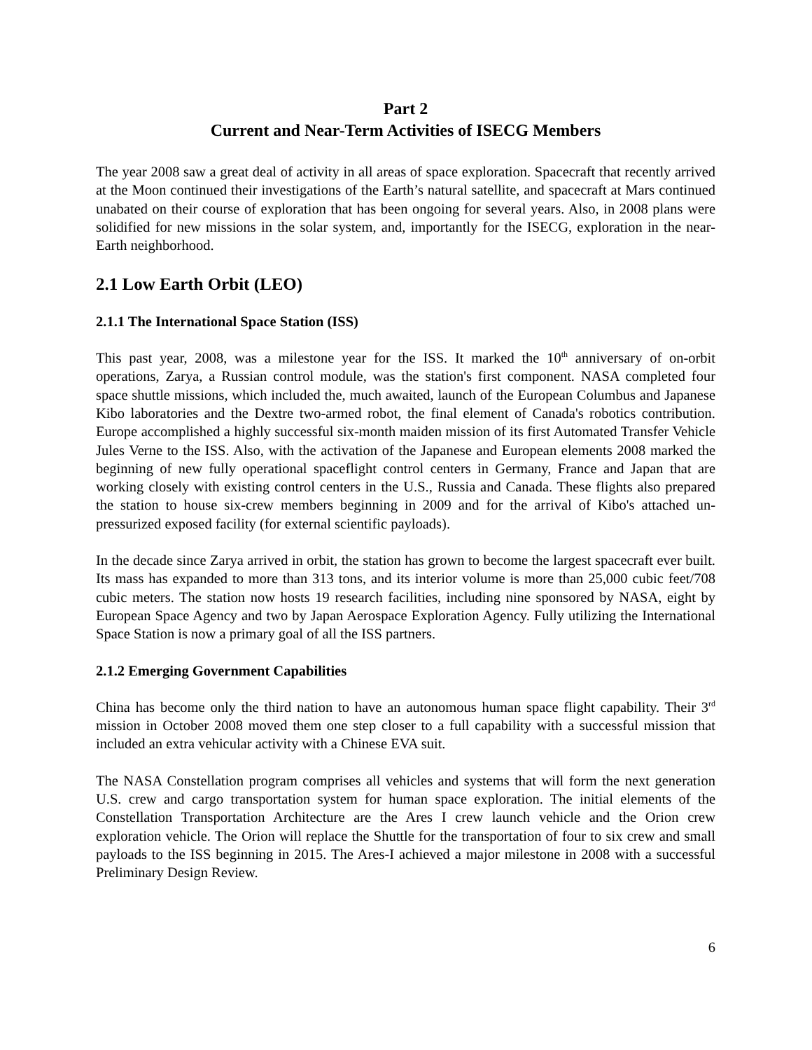Part 2
Current and Near-Term Activities of ISECG Members
The year 2008 saw a great deal of activity in all areas of space exploration. Spacecraft that recently arrived at the Moon continued their investigations of the Earth’s natural satellite, and spacecraft at Mars continued unabated on their course of exploration that has been ongoing for several years. Also, in 2008 plans were solidified for new missions in the solar system, and, importantly for the ISECG, exploration in the near-Earth neighborhood.
2.1 Low Earth Orbit (LEO)
2.1.1 The International Space Station (ISS)
This past year, 2008, was a milestone year for the ISS. It marked the 10<sup>th</sup> anniversary of on-orbit operations, Zarya, a Russian control module, was the station's first component. NASA completed four space shuttle missions, which included the, much awaited, launch of the European Columbus and Japanese Kibo laboratories and the Dextre two-armed robot, the final element of Canada's robotics contribution. Europe accomplished a highly successful six-month maiden mission of its first Automated Transfer Vehicle Jules Verne to the ISS. Also, with the activation of the Japanese and European elements 2008 marked the beginning of new fully operational spaceflight control centers in Germany, France and Japan that are working closely with existing control centers in the U.S., Russia and Canada. These flights also prepared the station to house six-crew members beginning in 2009 and for the arrival of Kibo's attached un-pressurized exposed facility (for external scientific payloads).
In the decade since Zarya arrived in orbit, the station has grown to become the largest spacecraft ever built. Its mass has expanded to more than 313 tons, and its interior volume is more than 25,000 cubic feet/708 cubic meters. The station now hosts 19 research facilities, including nine sponsored by NASA, eight by European Space Agency and two by Japan Aerospace Exploration Agency. Fully utilizing the International Space Station is now a primary goal of all the ISS partners.
2.1.2 Emerging Government Capabilities
China has become only the third nation to have an autonomous human space flight capability. Their 3<sup>rd</sup> mission in October 2008 moved them one step closer to a full capability with a successful mission that included an extra vehicular activity with a Chinese EVA suit.
The NASA Constellation program comprises all vehicles and systems that will form the next generation U.S. crew and cargo transportation system for human space exploration. The initial elements of the Constellation Transportation Architecture are the Ares I crew launch vehicle and the Orion crew exploration vehicle. The Orion will replace the Shuttle for the transportation of four to six crew and small payloads to the ISS beginning in 2015. The Ares-I achieved a major milestone in 2008 with a successful Preliminary Design Review.
6